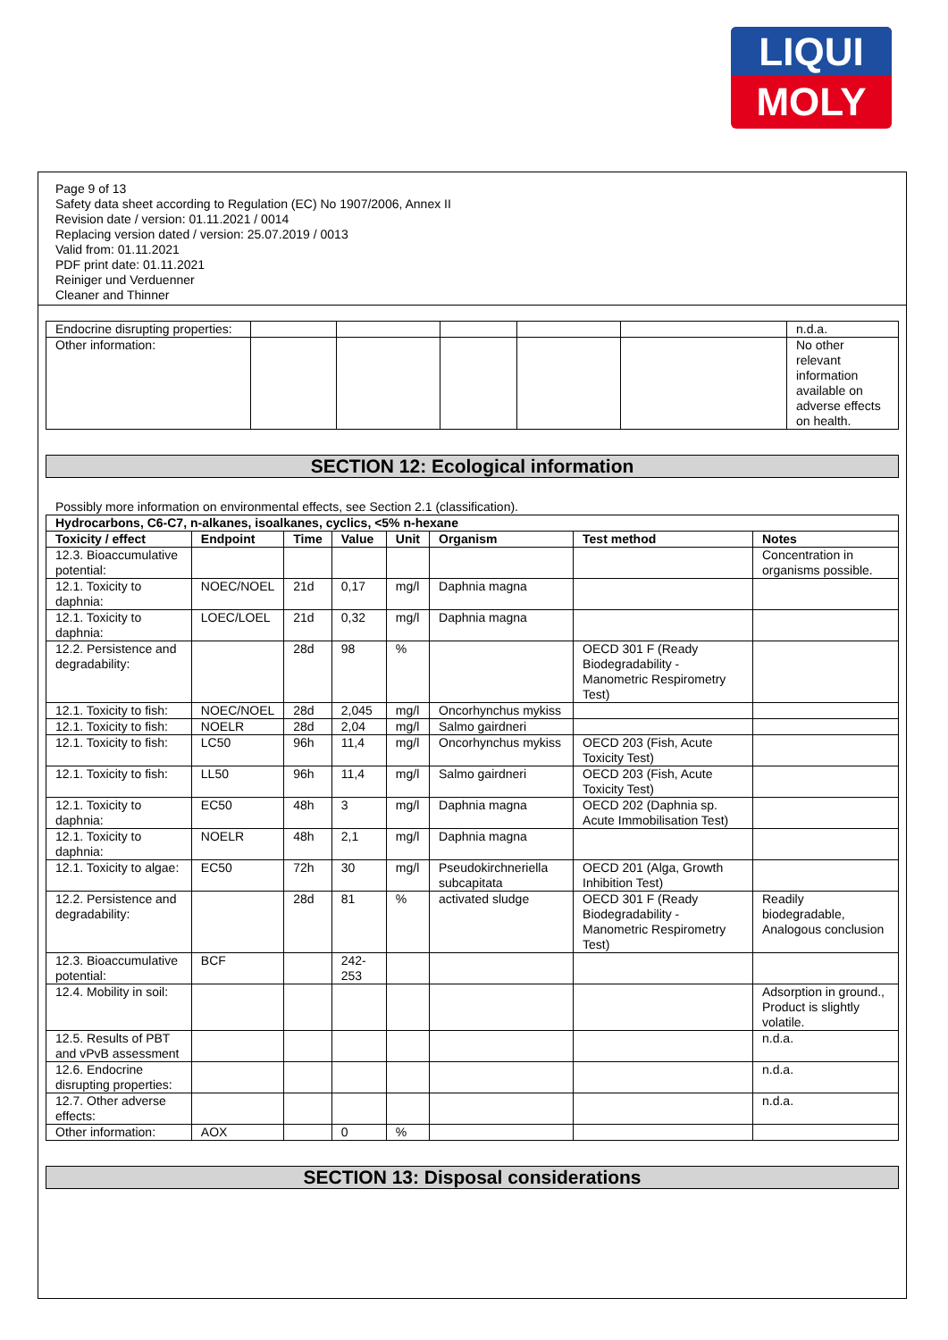LIQUI
MOLY
Page 9 of 13
Safety data sheet according to Regulation (EC) No 1907/2006, Annex II
Revision date / version: 01.11.2021 / 0014
Replacing version dated / version: 25.07.2019 / 0013
Valid from: 01.11.2021
PDF print date: 01.11.2021
Reiniger und Verduenner
Cleaner and Thinner
| Endocrine disrupting properties: | | | | | | n.d.a. |
| Other information: | | | | | | No other relevant information available on adverse effects on health. |
SECTION 12: Ecological information
Possibly more information on environmental effects, see Section 2.1 (classification).
| Hydrocarbons, C6-C7, n-alkanes, isoalkanes, cyclics, <5% n-hexane | | | | | | | |
| --- | --- | --- | --- | --- | --- | --- | --- |
| Toxicity / effect | Endpoint | Time | Value | Unit | Organism | Test method | Notes |
| 12.3. Bioaccumulative potential: | | | | | | | Concentration in organisms possible. |
| 12.1. Toxicity to daphnia: | NOEC/NOEL | 21d | 0,17 | mg/l | Daphnia magna | | |
| 12.1. Toxicity to daphnia: | LOEC/LOEL | 21d | 0,32 | mg/l | Daphnia magna | | |
| 12.2. Persistence and degradability: | | 28d | 98 | % | | OECD 301 F (Ready Biodegradability - Manometric Respirometry Test) | |
| 12.1. Toxicity to fish: | NOEC/NOEL | 28d | 2,045 | mg/l | Oncorhynchus mykiss | | |
| 12.1. Toxicity to fish: | NOELR | 28d | 2,04 | mg/l | Salmo gairdneri | | |
| 12.1. Toxicity to fish: | LC50 | 96h | 11,4 | mg/l | Oncorhynchus mykiss | OECD 203 (Fish, Acute Toxicity Test) | |
| 12.1. Toxicity to fish: | LL50 | 96h | 11,4 | mg/l | Salmo gairdneri | OECD 203 (Fish, Acute Toxicity Test) | |
| 12.1. Toxicity to daphnia: | EC50 | 48h | 3 | mg/l | Daphnia magna | OECD 202 (Daphnia sp. Acute Immobilisation Test) | |
| 12.1. Toxicity to daphnia: | NOELR | 48h | 2,1 | mg/l | Daphnia magna | | |
| 12.1. Toxicity to algae: | EC50 | 72h | 30 | mg/l | Pseudokirchneriella subcapitata | OECD 201 (Alga, Growth Inhibition Test) | |
| 12.2. Persistence and degradability: | | 28d | 81 | % | activated sludge | OECD 301 F (Ready Biodegradability - Manometric Respirometry Test) | Readily biodegradable, Analogous conclusion |
| 12.3. Bioaccumulative potential: | BCF | | 242-253 | | | | |
| 12.4. Mobility in soil: | | | | | | | Adsorption in ground., Product is slightly volatile. |
| 12.5. Results of PBT and vPvB assessment | | | | | | | n.d.a. |
| 12.6. Endocrine disrupting properties: | | | | | | | n.d.a. |
| 12.7. Other adverse effects: | | | | | | | n.d.a. |
| Other information: | AOX | | 0 | % | | | |
SECTION 13: Disposal considerations